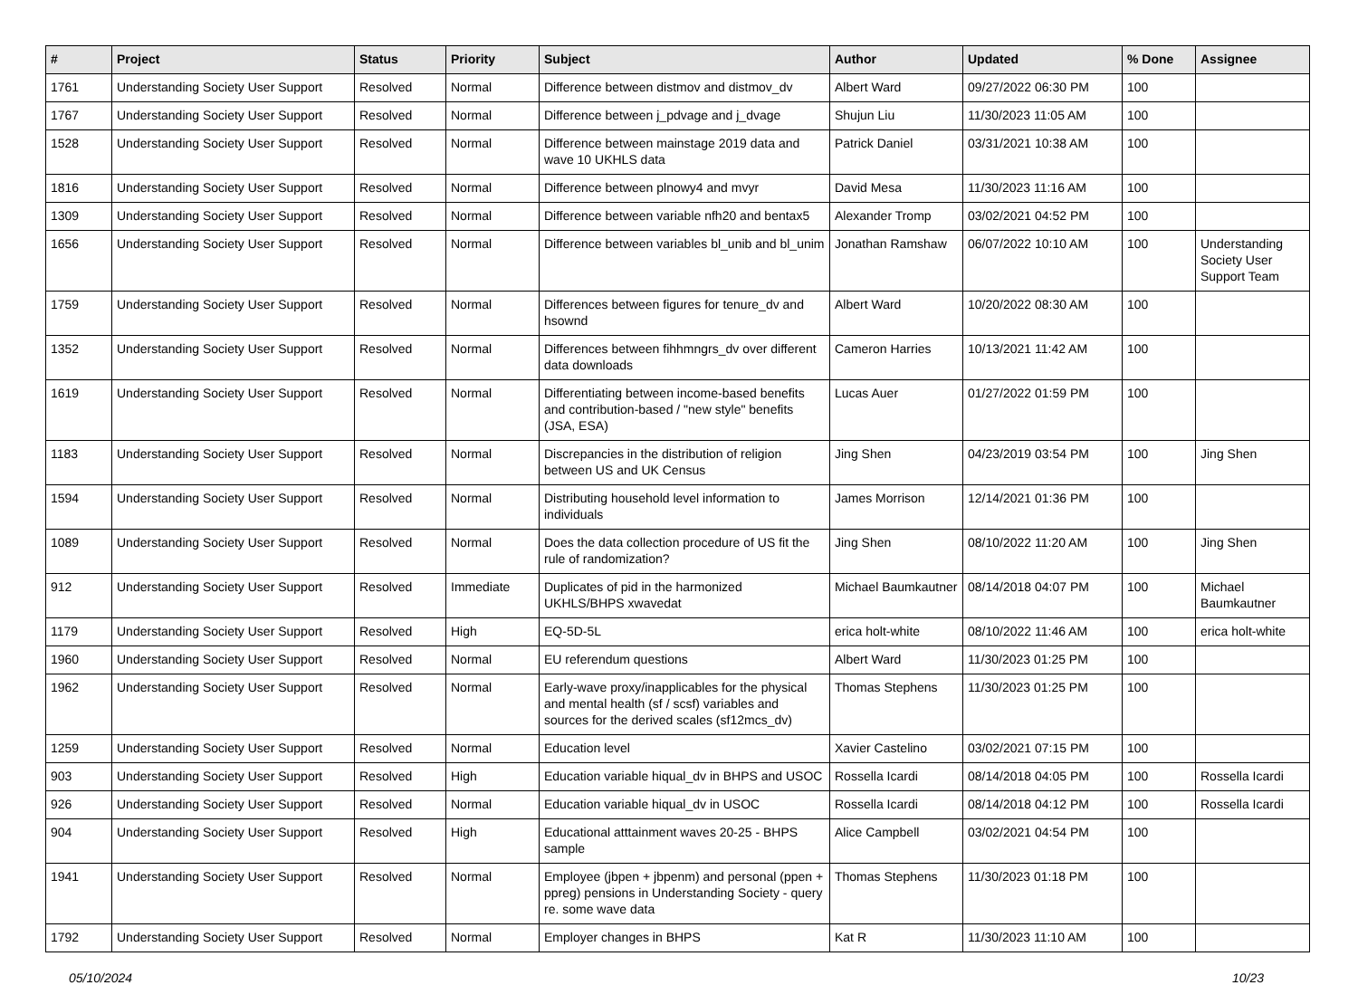| # | Project | Status | Priority | Subject | Author | Updated | % Done | Assignee |
| --- | --- | --- | --- | --- | --- | --- | --- | --- |
| 1761 | Understanding Society User Support | Resolved | Normal | Difference between distmov and distmov_dv | Albert Ward | 09/27/2022 06:30 PM | 100 | |
| 1767 | Understanding Society User Support | Resolved | Normal | Difference between j_pdvage and j_dvage | Shujun Liu | 11/30/2023 11:05 AM | 100 | |
| 1528 | Understanding Society User Support | Resolved | Normal | Difference between mainstage 2019 data and wave 10 UKHLS data | Patrick Daniel | 03/31/2021 10:38 AM | 100 | |
| 1816 | Understanding Society User Support | Resolved | Normal | Difference between plnowy4 and mvyr | David Mesa | 11/30/2023 11:16 AM | 100 | |
| 1309 | Understanding Society User Support | Resolved | Normal | Difference between variable nfh20 and bentax5 | Alexander Tromp | 03/02/2021 04:52 PM | 100 | |
| 1656 | Understanding Society User Support | Resolved | Normal | Difference between variables bl_unib and bl_unim | Jonathan Ramshaw | 06/07/2022 10:10 AM | 100 | Understanding Society User Support Team |
| 1759 | Understanding Society User Support | Resolved | Normal | Differences between figures for tenure_dv and hsownd | Albert Ward | 10/20/2022 08:30 AM | 100 | |
| 1352 | Understanding Society User Support | Resolved | Normal | Differences between fihhmngrs_dv over different data downloads | Cameron Harries | 10/13/2021 11:42 AM | 100 | |
| 1619 | Understanding Society User Support | Resolved | Normal | Differentiating between income-based benefits and contribution-based / "new style" benefits (JSA, ESA) | Lucas Auer | 01/27/2022 01:59 PM | 100 | |
| 1183 | Understanding Society User Support | Resolved | Normal | Discrepancies in the distribution of religion between US and UK Census | Jing Shen | 04/23/2019 03:54 PM | 100 | Jing Shen |
| 1594 | Understanding Society User Support | Resolved | Normal | Distributing household level information to individuals | James Morrison | 12/14/2021 01:36 PM | 100 | |
| 1089 | Understanding Society User Support | Resolved | Normal | Does the data collection procedure of US fit the rule of randomization? | Jing Shen | 08/10/2022 11:20 AM | 100 | Jing Shen |
| 912 | Understanding Society User Support | Resolved | Immediate | Duplicates of pid in the harmonized UKHLS/BHPS xwavedat | Michael Baumkautner | 08/14/2018 04:07 PM | 100 | Michael Baumkautner |
| 1179 | Understanding Society User Support | Resolved | High | EQ-5D-5L | erica holt-white | 08/10/2022 11:46 AM | 100 | erica holt-white |
| 1960 | Understanding Society User Support | Resolved | Normal | EU referendum questions | Albert Ward | 11/30/2023 01:25 PM | 100 | |
| 1962 | Understanding Society User Support | Resolved | Normal | Early-wave proxy/inapplicables for the physical and mental health (sf / scsf) variables and sources for the derived scales (sf12mcs_dv) | Thomas Stephens | 11/30/2023 01:25 PM | 100 | |
| 1259 | Understanding Society User Support | Resolved | Normal | Education level | Xavier Castelino | 03/02/2021 07:15 PM | 100 | |
| 903 | Understanding Society User Support | Resolved | High | Education variable hiqual_dv in BHPS and USOC | Rossella Icardi | 08/14/2018 04:05 PM | 100 | Rossella Icardi |
| 926 | Understanding Society User Support | Resolved | Normal | Education variable hiqual_dv in USOC | Rossella Icardi | 08/14/2018 04:12 PM | 100 | Rossella Icardi |
| 904 | Understanding Society User Support | Resolved | High | Educational atttainment waves 20-25 - BHPS sample | Alice Campbell | 03/02/2021 04:54 PM | 100 | |
| 1941 | Understanding Society User Support | Resolved | Normal | Employee (jbpen + jbpenm) and personal (ppen + ppreg) pensions in Understanding Society - query re. some wave data | Thomas Stephens | 11/30/2023 01:18 PM | 100 | |
| 1792 | Understanding Society User Support | Resolved | Normal | Employer changes in BHPS | Kat R | 11/30/2023 11:10 AM | 100 | |
05/10/2024 10/23